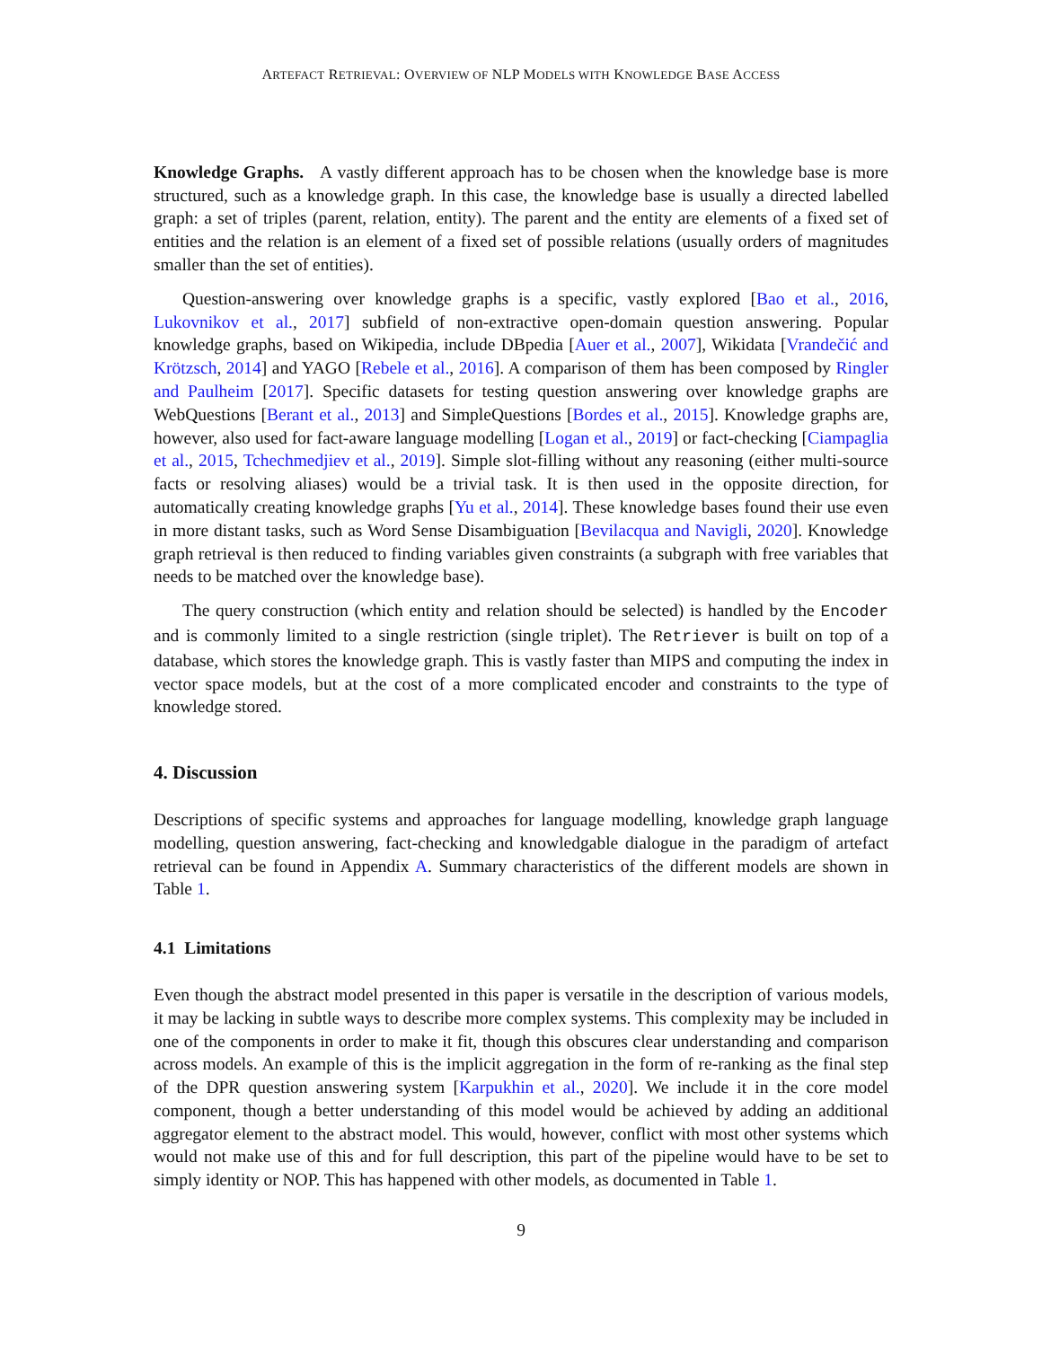ARTEFACT RETRIEVAL: OVERVIEW OF NLP MODELS WITH KNOWLEDGE BASE ACCESS
Knowledge Graphs. A vastly different approach has to be chosen when the knowledge base is more structured, such as a knowledge graph. In this case, the knowledge base is usually a directed labelled graph: a set of triples (parent, relation, entity). The parent and the entity are elements of a fixed set of entities and the relation is an element of a fixed set of possible relations (usually orders of magnitudes smaller than the set of entities).
Question-answering over knowledge graphs is a specific, vastly explored [Bao et al., 2016, Lukovnikov et al., 2017] subfield of non-extractive open-domain question answering. Popular knowledge graphs, based on Wikipedia, include DBpedia [Auer et al., 2007], Wikidata [Vrandečić and Krötzsch, 2014] and YAGO [Rebele et al., 2016]. A comparison of them has been composed by Ringler and Paulheim [2017]. Specific datasets for testing question answering over knowledge graphs are WebQuestions [Berant et al., 2013] and SimpleQuestions [Bordes et al., 2015]. Knowledge graphs are, however, also used for fact-aware language modelling [Logan et al., 2019] or fact-checking [Ciampaglia et al., 2015, Tchechmedjiev et al., 2019]. Simple slot-filling without any reasoning (either multi-source facts or resolving aliases) would be a trivial task. It is then used in the opposite direction, for automatically creating knowledge graphs [Yu et al., 2014]. These knowledge bases found their use even in more distant tasks, such as Word Sense Disambiguation [Bevilacqua and Navigli, 2020]. Knowledge graph retrieval is then reduced to finding variables given constraints (a subgraph with free variables that needs to be matched over the knowledge base).
The query construction (which entity and relation should be selected) is handled by the Encoder and is commonly limited to a single restriction (single triplet). The Retriever is built on top of a database, which stores the knowledge graph. This is vastly faster than MIPS and computing the index in vector space models, but at the cost of a more complicated encoder and constraints to the type of knowledge stored.
4. Discussion
Descriptions of specific systems and approaches for language modelling, knowledge graph language modelling, question answering, fact-checking and knowledgable dialogue in the paradigm of artefact retrieval can be found in Appendix A. Summary characteristics of the different models are shown in Table 1.
4.1 Limitations
Even though the abstract model presented in this paper is versatile in the description of various models, it may be lacking in subtle ways to describe more complex systems. This complexity may be included in one of the components in order to make it fit, though this obscures clear understanding and comparison across models. An example of this is the implicit aggregation in the form of re-ranking as the final step of the DPR question answering system [Karpukhin et al., 2020]. We include it in the core model component, though a better understanding of this model would be achieved by adding an additional aggregator element to the abstract model. This would, however, conflict with most other systems which would not make use of this and for full description, this part of the pipeline would have to be set to simply identity or NOP. This has happened with other models, as documented in Table 1.
9